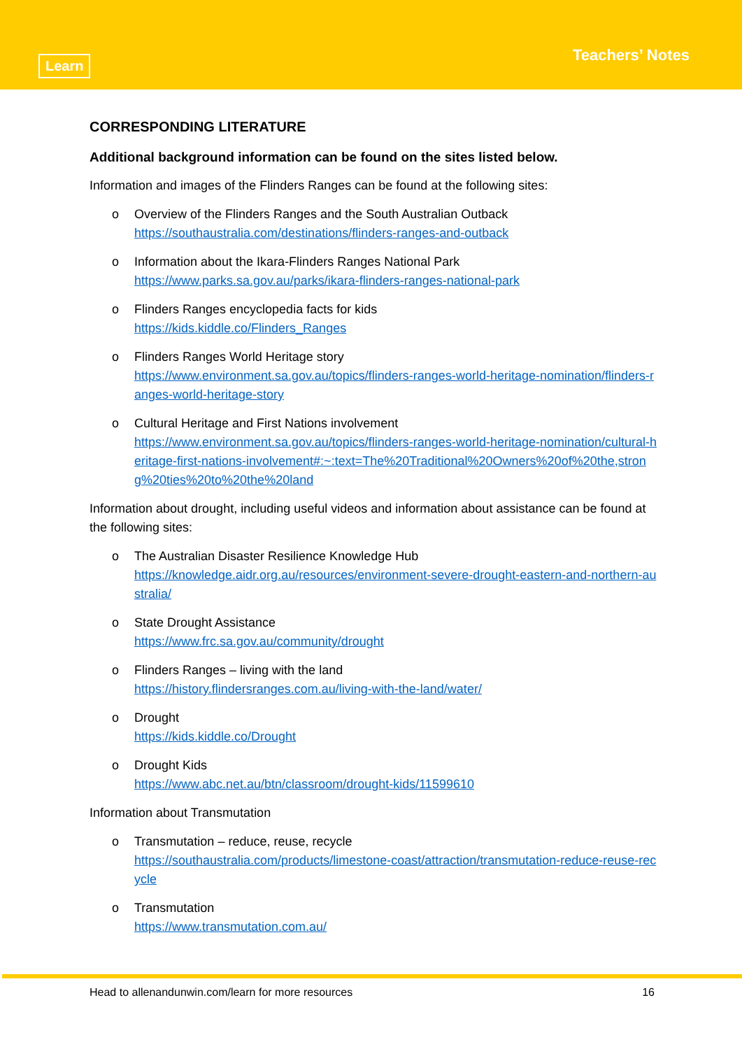Learn
Teachers’ Notes
CORRESPONDING LITERATURE
Additional background information can be found on the sites listed below.
Information and images of the Flinders Ranges can be found at the following sites:
o Overview of the Flinders Ranges and the South Australian Outback
https://southaustralia.com/destinations/flinders-ranges-and-outback
o Information about the Ikara-Flinders Ranges National Park
https://www.parks.sa.gov.au/parks/ikara-flinders-ranges-national-park
o Flinders Ranges encyclopedia facts for kids
https://kids.kiddle.co/Flinders_Ranges
o Flinders Ranges World Heritage story
https://www.environment.sa.gov.au/topics/flinders-ranges-world-heritage-nomination/flinders-ranges-world-heritage-story
o Cultural Heritage and First Nations involvement
https://www.environment.sa.gov.au/topics/flinders-ranges-world-heritage-nomination/cultural-heritage-first-nations-involvement#:~:text=The%20Traditional%20Owners%20of%20the,strong%20ties%20to%20the%20land
Information about drought, including useful videos and information about assistance can be found at the following sites:
o The Australian Disaster Resilience Knowledge Hub
https://knowledge.aidr.org.au/resources/environment-severe-drought-eastern-and-northern-australia/
o State Drought Assistance
https://www.frc.sa.gov.au/community/drought
o Flinders Ranges – living with the land
https://history.flindersranges.com.au/living-with-the-land/water/
o Drought
https://kids.kiddle.co/Drought
o Drought Kids
https://www.abc.net.au/btn/classroom/drought-kids/11599610
Information about Transmutation
o Transmutation – reduce, reuse, recycle
https://southaustralia.com/products/limestone-coast/attraction/transmutation-reduce-reuse-recycle
o Transmutation
https://www.transmutation.com.au/
Head to allenandunwin.com/learn for more resources 16